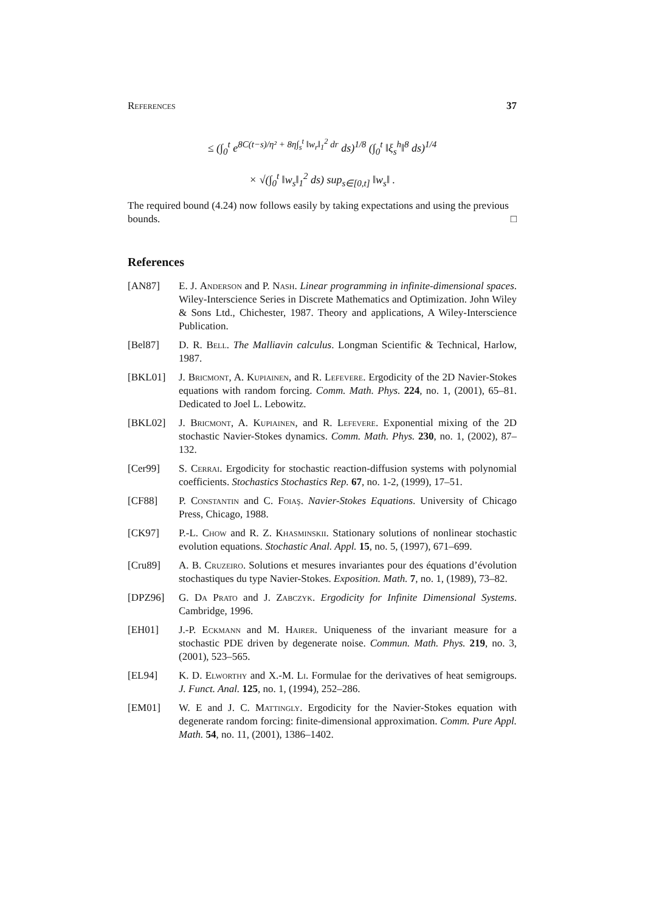References 37
≤ (∫<sub>0</sub><sup>t</sup> e<sup>8C(t−s)/η² + 8η∫<sub>s</sub><sup>t</sup> ‖w<sub>r</sub>‖<sub>1</sub><sup>2</sup> dr</sup> ds)<sup>1/8</sup> (∫<sub>0</sub><sup>t</sup> ‖ξ<sub>s</sub><sup>h</sup>‖<sup>8</sup> ds)<sup>1/4</sup>
× √(∫<sub>0</sub><sup>t</sup> ‖w<sub>s</sub>‖<sub>1</sub><sup>2</sup> ds) sup<sub>s∈[0,t]</sub> ‖w<sub>s</sub>‖ .
The required bound (4.24) now follows easily by taking expectations and using the previous bounds. □
References
[AN87] E. J. Anderson and P. Nash. Linear programming in infinite-dimensional spaces. Wiley-Interscience Series in Discrete Mathematics and Optimization. John Wiley & Sons Ltd., Chichester, 1987. Theory and applications, A Wiley-Interscience Publication.
[Bel87] D. R. Bell. The Malliavin calculus. Longman Scientific & Technical, Harlow, 1987.
[BKL01] J. Bricmont, A. Kupiainen, and R. Lefevere. Ergodicity of the 2D Navier-Stokes equations with random forcing. Comm. Math. Phys. 224, no. 1, (2001), 65–81. Dedicated to Joel L. Lebowitz.
[BKL02] J. Bricmont, A. Kupiainen, and R. Lefevere. Exponential mixing of the 2D stochastic Navier-Stokes dynamics. Comm. Math. Phys. 230, no. 1, (2002), 87–132.
[Cer99] S. Cerrai. Ergodicity for stochastic reaction-diffusion systems with polynomial coefficients. Stochastics Stochastics Rep. 67, no. 1-2, (1999), 17–51.
[CF88] P. Constantin and C. Foiaş. Navier-Stokes Equations. University of Chicago Press, Chicago, 1988.
[CK97] P.-L. Chow and R. Z. Khasminskii. Stationary solutions of nonlinear stochastic evolution equations. Stochastic Anal. Appl. 15, no. 5, (1997), 671–699.
[Cru89] A. B. Cruzeiro. Solutions et mesures invariantes pour des équations d’évolution stochastiques du type Navier-Stokes. Exposition. Math. 7, no. 1, (1989), 73–82.
[DPZ96] G. Da Prato and J. Zabczyk. Ergodicity for Infinite Dimensional Systems. Cambridge, 1996.
[EH01] J.-P. Eckmann and M. Hairer. Uniqueness of the invariant measure for a stochastic PDE driven by degenerate noise. Commun. Math. Phys. 219, no. 3, (2001), 523–565.
[EL94] K. D. Elworthy and X.-M. Li. Formulae for the derivatives of heat semigroups. J. Funct. Anal. 125, no. 1, (1994), 252–286.
[EM01] W. E and J. C. Mattingly. Ergodicity for the Navier-Stokes equation with degenerate random forcing: finite-dimensional approximation. Comm. Pure Appl. Math. 54, no. 11, (2001), 1386–1402.